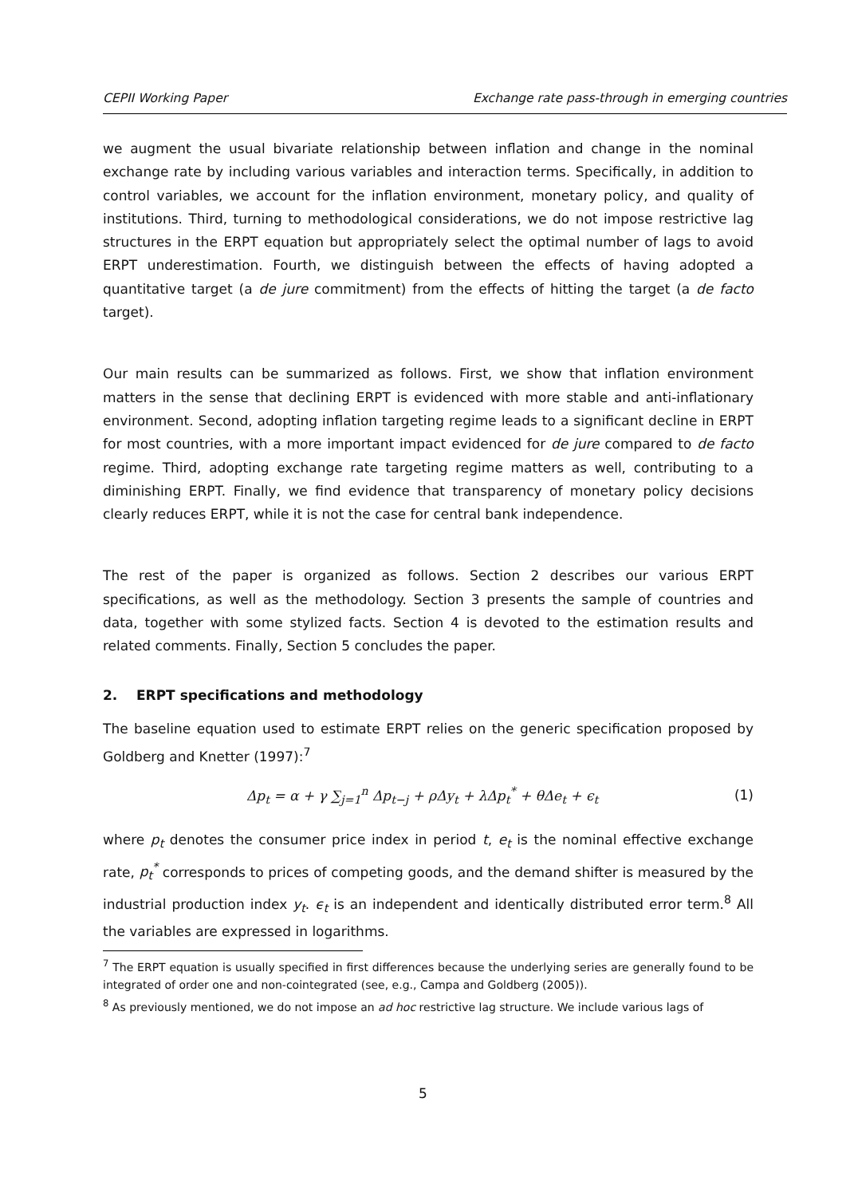CEPII Working Paper Exchange rate pass-through in emerging countries
we augment the usual bivariate relationship between inflation and change in the nominal exchange rate by including various variables and interaction terms. Specifically, in addition to control variables, we account for the inflation environment, monetary policy, and quality of institutions. Third, turning to methodological considerations, we do not impose restrictive lag structures in the ERPT equation but appropriately select the optimal number of lags to avoid ERPT underestimation. Fourth, we distinguish between the effects of having adopted a quantitative target (a de jure commitment) from the effects of hitting the target (a de facto target).
Our main results can be summarized as follows. First, we show that inflation environment matters in the sense that declining ERPT is evidenced with more stable and anti-inflationary environment. Second, adopting inflation targeting regime leads to a significant decline in ERPT for most countries, with a more important impact evidenced for de jure compared to de facto regime. Third, adopting exchange rate targeting regime matters as well, contributing to a diminishing ERPT. Finally, we find evidence that transparency of monetary policy decisions clearly reduces ERPT, while it is not the case for central bank independence.
The rest of the paper is organized as follows. Section 2 describes our various ERPT specifications, as well as the methodology. Section 3 presents the sample of countries and data, together with some stylized facts. Section 4 is devoted to the estimation results and related comments. Finally, Section 5 concludes the paper.
2. ERPT specifications and methodology
The baseline equation used to estimate ERPT relies on the generic specification proposed by Goldberg and Knetter (1997):<sup>7</sup>
Δp<sub>t</sub> = α + γ ∑<sub>j=1</sub><sup>n</sup> Δp<sub>t−j</sub> + ρΔy<sub>t</sub> + λΔp<sub>t</sub><sup>*</sup> + θΔe<sub>t</sub> + ϵ<sub>t</sub> (1)
where p<sub>t</sub> denotes the consumer price index in period t, e<sub>t</sub> is the nominal effective exchange rate, p<sub>t</sub><sup>*</sup> corresponds to prices of competing goods, and the demand shifter is measured by the industrial production index y<sub>t</sub>. ϵ<sub>t</sub> is an independent and identically distributed error term.<sup>8</sup> All the variables are expressed in logarithms.
<sup>7</sup> The ERPT equation is usually specified in first differences because the underlying series are generally found to be integrated of order one and non-cointegrated (see, e.g., Campa and Goldberg (2005)).
<sup>8</sup> As previously mentioned, we do not impose an ad hoc restrictive lag structure. We include various lags of
5